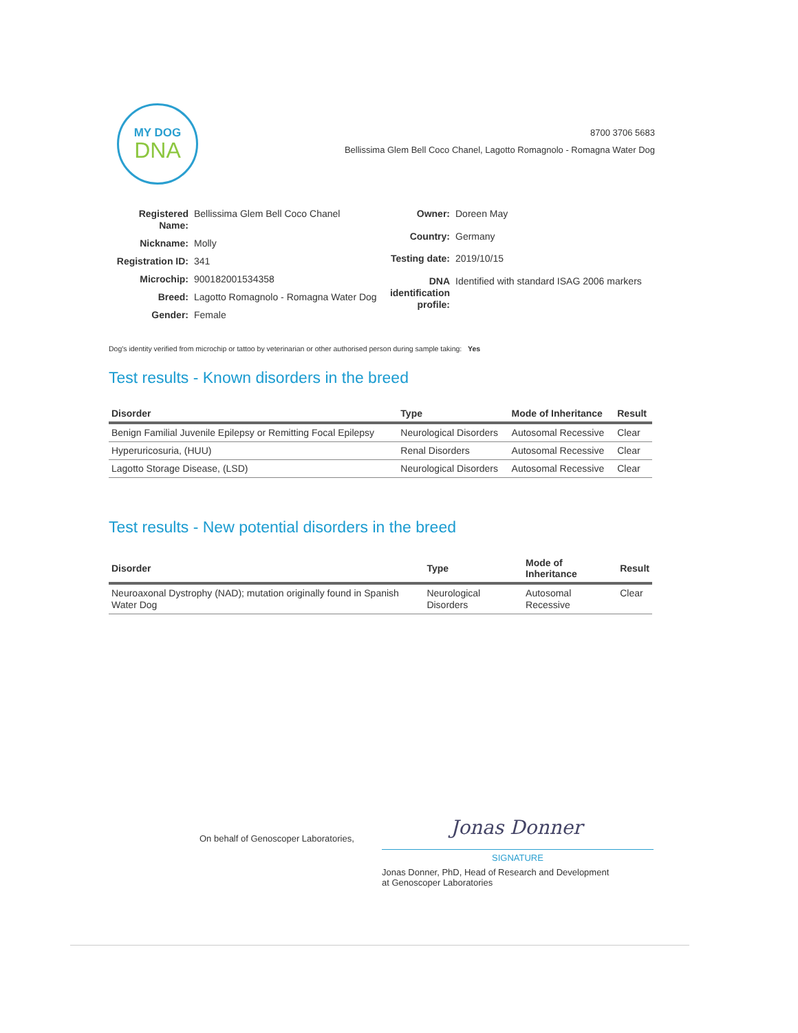MY DOG
DNA
8700 3706 5683
Bellissima Glem Bell Coco Chanel, Lagotto Romagnolo - Romagna Water Dog
| Registered Name: | Bellissima Glem Bell Coco Chanel |
| Nickname: | Molly |
| Registration ID: | 341 |
| Microchip: | 900182001534358 |
| Breed: | Lagotto Romagnolo - Romagna Water Dog |
| Gender: | Female |
| Owner: | Doreen May |
| Country: | Germany |
| Testing date: | 2019/10/15 |
| DNA identification profile: | Identified with standard ISAG 2006 markers |
Dog's identity verified from microchip or tattoo by veterinarian or other authorised person during sample taking: Yes
Test results - Known disorders in the breed
| Disorder | Type | Mode of Inheritance | Result |
| --- | --- | --- | --- |
| Benign Familial Juvenile Epilepsy or Remitting Focal Epilepsy | Neurological Disorders | Autosomal Recessive | Clear |
| Hyperuricosuria, (HUU) | Renal Disorders | Autosomal Recessive | Clear |
| Lagotto Storage Disease, (LSD) | Neurological Disorders | Autosomal Recessive | Clear |
Test results - New potential disorders in the breed
| Disorder | Type | Mode of Inheritance | Result |
| --- | --- | --- | --- |
| Neuroaxonal Dystrophy (NAD); mutation originally found in Spanish Water Dog | Neurological Disorders | Autosomal Recessive | Clear |
On behalf of Genoscoper Laboratories,
Jonas Donner
SIGNATURE
Jonas Donner, PhD, Head of Research and Development
at Genoscoper Laboratories